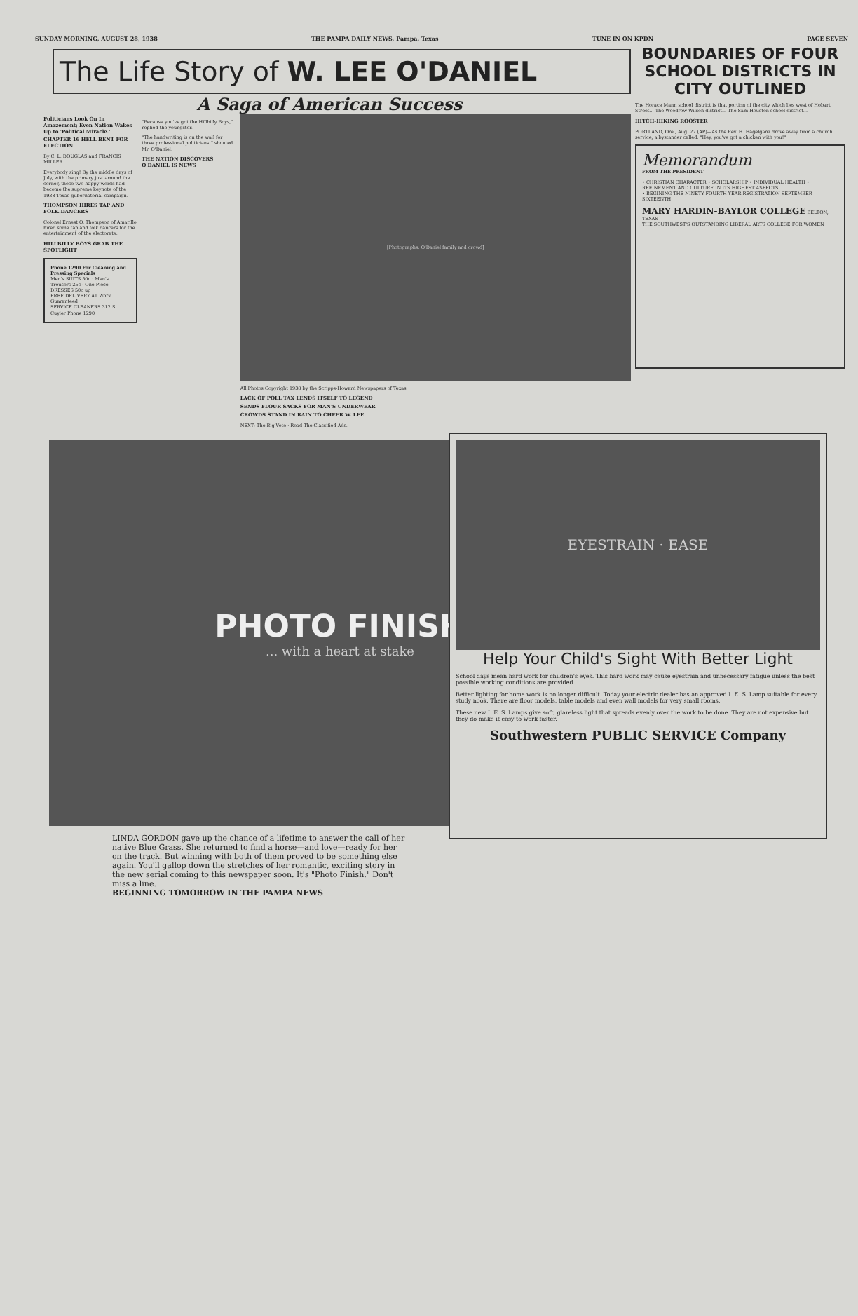SUNDAY MORNING, AUGUST 28, 1938 THE PAMPA DAILY NEWS, Pampa, Texas TUNE IN ON KPDN PAGE SEVEN
The Life Story of W. LEE O'DANIEL
A Saga of American Success
Politicians Look On In Amazement; Even Nation Wakes Up to 'Political Miracle.'
CHAPTER 16 HELL BENT FOR ELECTION
By C. L. DOUGLAS and FRANCIS MILLER
Everybody sing! By the middle days of July, with the primary just around the corner, those two happy words had become the supreme keynote of the 1938 Texas gubernatorial campaign.
THOMPSON HIRES TAP AND FOLK DANCERS
Colonel Ernest O. Thompson of Amarillo hired some tap and folk dancers for the entertainment of the electorate.
HILLBILLY BOYS GRAB THE SPOTLIGHT
Phone 1290 For Cleaning and Pressing Specials
Men's SUITS 50c · Men's Trousers 25c · One Piece DRESSES 50c up
FREE DELIVERY All Work Guaranteed
SERVICE CLEANERS 312 S. Cuyler Phone 1290
"Because you've got the Hillbilly Boys," replied the youngster.
"The handwriting is on the wall for three professional politicians!" shouted Mr. O'Daniel.
THE NATION DISCOVERS O'DANIEL IS NEWS
[Photographs: O'Daniel family and crowd]
All Photos Copyright 1938 by the Scripps-Howard Newspapers of Texas.
LACK OF POLL TAX LENDS ITSELF TO LEGEND
SENDS FLOUR SACKS FOR MAN'S UNDERWEAR
CROWDS STAND IN RAIN TO CHEER W. LEE
NEXT: The Big Vote · Read The Classified Ads.
PHOTO FINISH
... with a heart at stake
LINDA GORDON gave up the chance of a lifetime to answer the call of her native Blue Grass. She returned to find a horse—and love—ready for her on the track. But winning with both of them proved to be something else again. You'll gallop down the stretches of her romantic, exciting story in the new serial coming to this newspaper soon. It's "Photo Finish." Don't miss a line.
BEGINNING TOMORROW IN THE PAMPA NEWS
BOUNDARIES OF FOUR SCHOOL DISTRICTS IN CITY OUTLINED
The Horace Mann school district is that portion of the city which lies west of Hobart Street... The Woodrow Wilson district... The Sam Houston school district...
HITCH-HIKING ROOSTER
PORTLAND, Ore., Aug. 27 (AP)—As the Rev. H. Hagelganz drove away from a church service, a bystander called: "Hey, you've got a chicken with you!"
Memorandum
FROM THE PRESIDENT
• CHRISTIAN CHARACTER • SCHOLARSHIP • INDIVIDUAL HEALTH • REFINEMENT AND CULTURE IN ITS HIGHEST ASPECTS
• BEGINING THE NINETY FOURTH YEAR REGISTRATION SEPTEMBER SIXTEENTH
MARY HARDIN-BAYLOR COLLEGE BELTON, TEXAS
THE SOUTHWEST'S OUTSTANDING LIBERAL ARTS COLLEGE FOR WOMEN
EYESTRAIN · EASE
Help Your Child's Sight With Better Light
School days mean hard work for children's eyes. This hard work may cause eyestrain and unnecessary fatigue unless the best possible working conditions are provided.
Better lighting for home work is no longer difficult. Today your electric dealer has an approved I. E. S. Lamp suitable for every study nook. There are floor models, table models and even wall models for very small rooms.
These new I. E. S. Lamps give soft, glareless light that spreads evenly over the work to be done. They are not expensive but they do make it easy to work faster.
Southwestern PUBLIC SERVICE Company